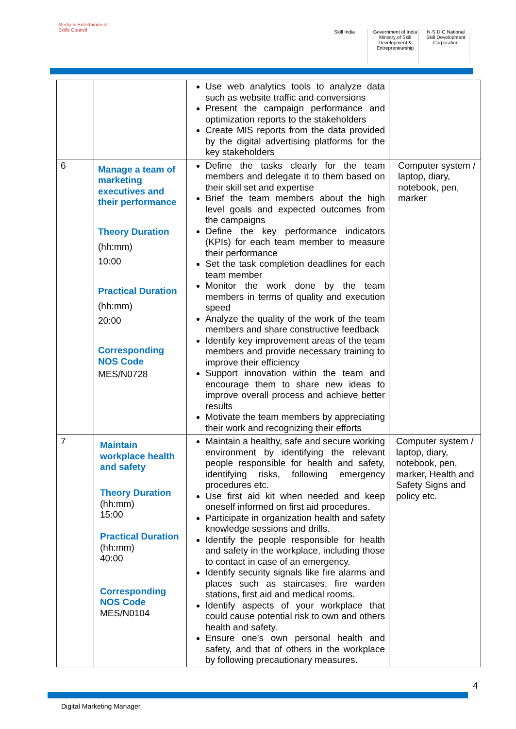Media & Entertainment Skills Council
Skill India Government of India Ministry of Skill Development & Entrepreneurship
N·S·D·C National Skill Development Corporation
| | | Use web analytics tools to analyze data such as website traffic and conversions Present the campaign performance and optimization reports to the stakeholders Create MIS reports from the data provided by the digital advertising platforms for the key stakeholders | |
| 6 | Manage a team of marketing executives and their performance Theory Duration (hh:mm) 10:00 Practical Duration (hh:mm) 20:00 Corresponding NOS Code MES/N0728 | Define the tasks clearly for the team members and delegate it to them based on their skill set and expertise Brief the team members about the high level goals and expected outcomes from the campaigns Define the key performance indicators (KPIs) for each team member to measure their performance Set the task completion deadlines for each team member Monitor the work done by the team members in terms of quality and execution speed Analyze the quality of the work of the team members and share constructive feedback Identify key improvement areas of the team members and provide necessary training to improve their efficiency Support innovation within the team and encourage them to share new ideas to improve overall process and achieve better results Motivate the team members by appreciating their work and recognizing their efforts | Computer system / laptop, diary, notebook, pen, marker |
| 7 | Maintain workplace health and safety Theory Duration (hh:mm) 15:00 Practical Duration (hh:mm) 40:00 Corresponding NOS Code MES/N0104 | Maintain a healthy, safe and secure working environment by identifying the relevant people responsible for health and safety, identifying risks, following emergency procedures etc. Use first aid kit when needed and keep oneself informed on first aid procedures. Participate in organization health and safety knowledge sessions and drills. Identify the people responsible for health and safety in the workplace, including those to contact in case of an emergency. Identify security signals like fire alarms and places such as staircases, fire warden stations, first aid and medical rooms. Identify aspects of your workplace that could cause potential risk to own and others health and safety. Ensure one’s own personal health and safety, and that of others in the workplace by following precautionary measures. | Computer system / laptop, diary, notebook, pen, marker, Health and Safety Signs and policy etc. |
4
Digital Marketing Manager